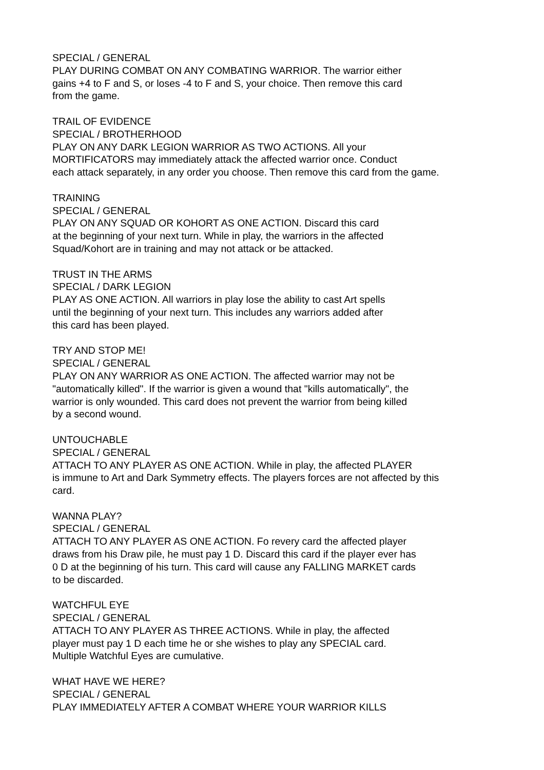SPECIAL / GENERAL
PLAY DURING COMBAT ON ANY COMBATING WARRIOR. The warrior either
gains +4 to F and S, or loses -4 to F and S, your choice. Then remove this card
from the game.
TRAIL OF EVIDENCE
SPECIAL / BROTHERHOOD
PLAY ON ANY DARK LEGION WARRIOR AS TWO ACTIONS. All your
MORTIFICATORS may immediately attack the affected warrior once. Conduct
each attack separately, in any order you choose. Then remove this card from the game.
TRAINING
SPECIAL / GENERAL
PLAY ON ANY SQUAD OR KOHORT AS ONE ACTION. Discard this card
at the beginning of your next turn. While in play, the warriors in the affected
Squad/Kohort are in training and may not attack or be attacked.
TRUST IN THE ARMS
SPECIAL / DARK LEGION
PLAY AS ONE ACTION. All warriors in play lose the ability to cast Art spells
until the beginning of your next turn. This includes any warriors added after
this card has been played.
TRY AND STOP ME!
SPECIAL / GENERAL
PLAY ON ANY WARRIOR AS ONE ACTION. The affected warrior may not be
"automatically killed". If the warrior is given a wound that "kills automatically", the
warrior is only wounded. This card does not prevent the warrior from being killed
by a second wound.
UNTOUCHABLE
SPECIAL / GENERAL
ATTACH TO ANY PLAYER AS ONE ACTION. While in play, the affected PLAYER
is immune to Art and Dark Symmetry effects. The players forces are not affected by this
card.
WANNA PLAY?
SPECIAL / GENERAL
ATTACH TO ANY PLAYER AS ONE ACTION. Fo revery card the affected player
draws from his Draw pile, he must pay 1 D. Discard this card if the player ever has
0 D at the beginning of his turn. This card will cause any FALLING MARKET cards
to be discarded.
WATCHFUL EYE
SPECIAL / GENERAL
ATTACH TO ANY PLAYER AS THREE ACTIONS. While in play, the affected
player must pay 1 D each time he or she wishes to play any SPECIAL card.
Multiple Watchful Eyes are cumulative.
WHAT HAVE WE HERE?
SPECIAL / GENERAL
PLAY IMMEDIATELY AFTER A COMBAT WHERE YOUR WARRIOR KILLS